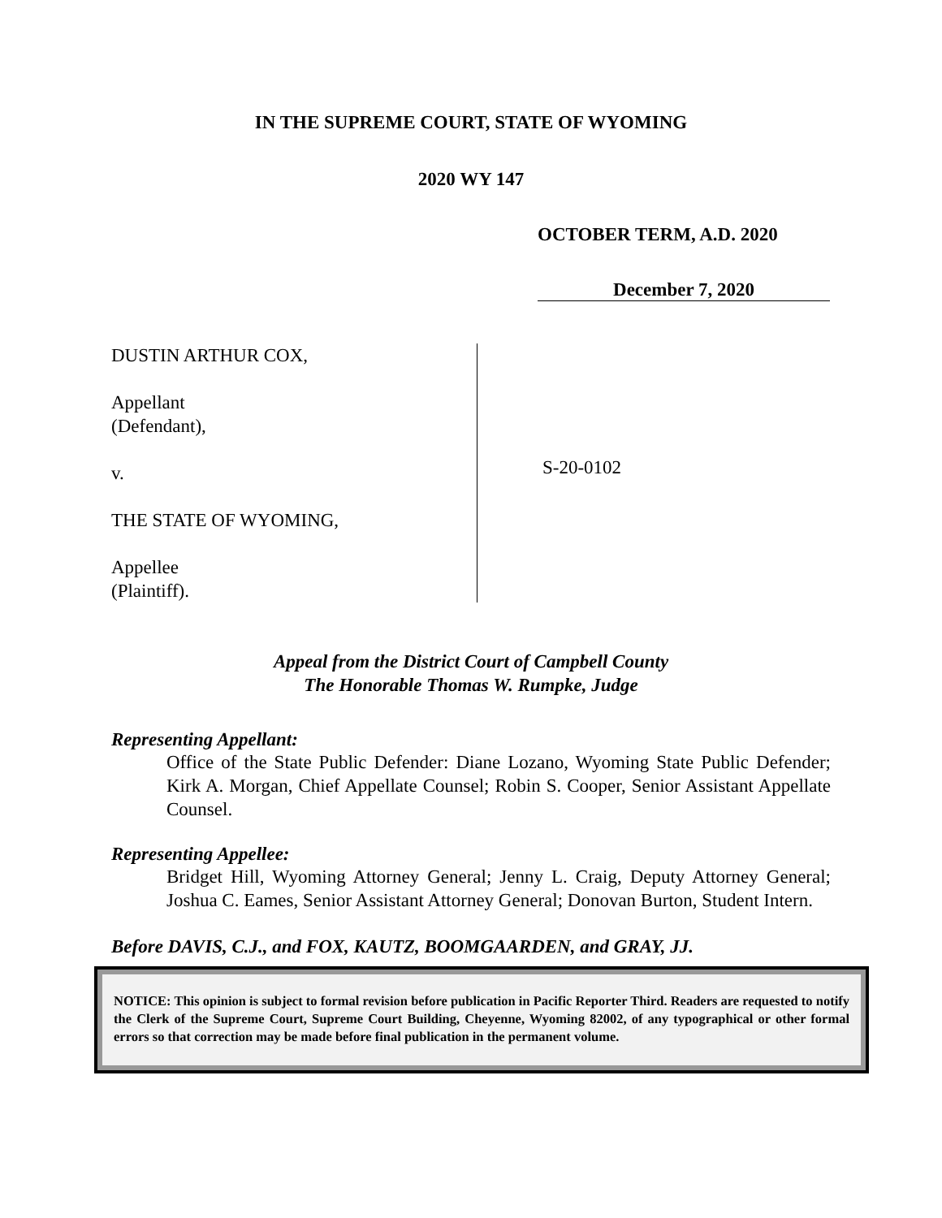IN THE SUPREME COURT, STATE OF WYOMING
2020 WY 147
OCTOBER TERM, A.D. 2020
December 7, 2020
DUSTIN ARTHUR COX,
Appellant
(Defendant),
v.
THE STATE OF WYOMING,
Appellee
(Plaintiff).
S-20-0102
Appeal from the District Court of Campbell County
The Honorable Thomas W. Rumpke, Judge
Representing Appellant:
Office of the State Public Defender: Diane Lozano, Wyoming State Public Defender; Kirk A. Morgan, Chief Appellate Counsel; Robin S. Cooper, Senior Assistant Appellate Counsel.
Representing Appellee:
Bridget Hill, Wyoming Attorney General; Jenny L. Craig, Deputy Attorney General; Joshua C. Eames, Senior Assistant Attorney General; Donovan Burton, Student Intern.
Before DAVIS, C.J., and FOX, KAUTZ, BOOMGAARDEN, and GRAY, JJ.
NOTICE: This opinion is subject to formal revision before publication in Pacific Reporter Third. Readers are requested to notify the Clerk of the Supreme Court, Supreme Court Building, Cheyenne, Wyoming 82002, of any typographical or other formal errors so that correction may be made before final publication in the permanent volume.